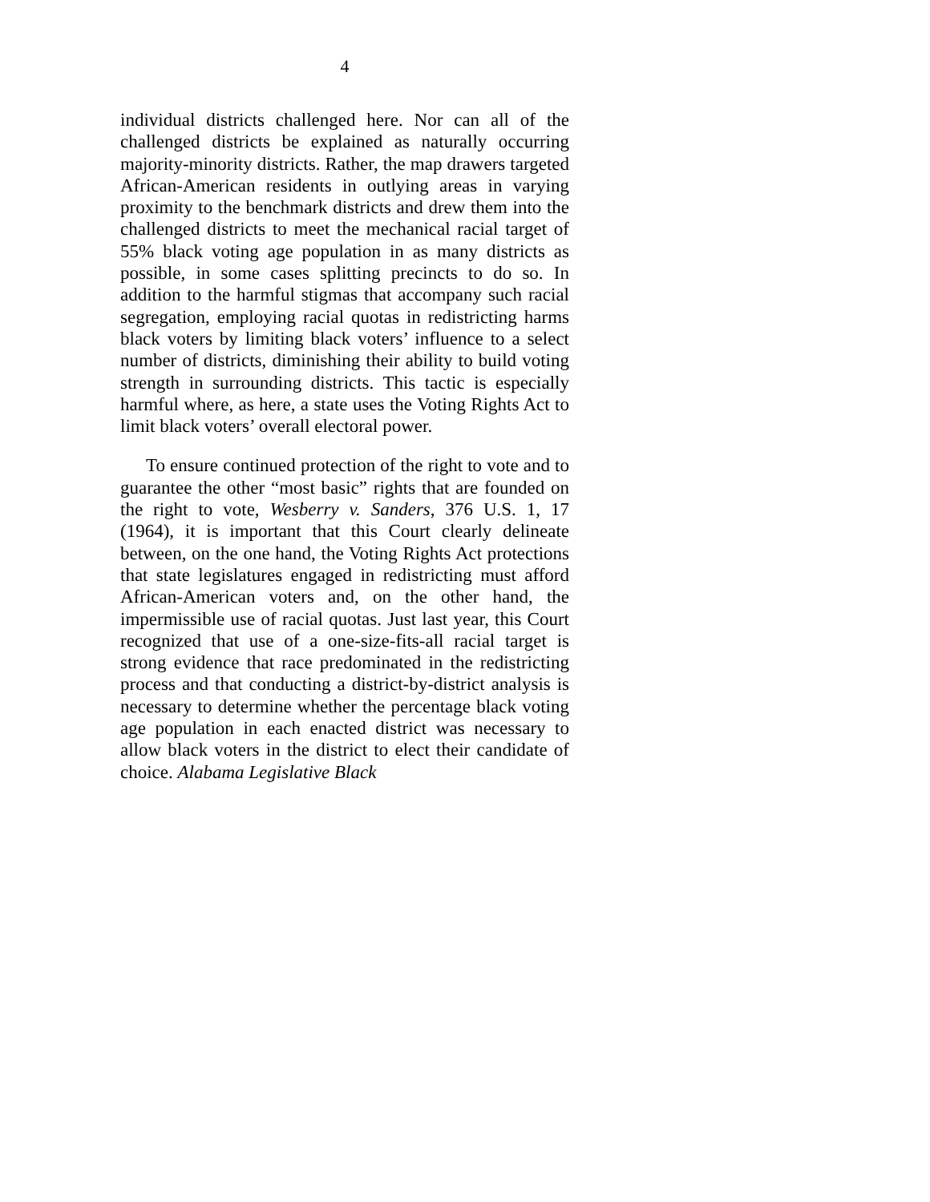4
individual districts challenged here. Nor can all of the challenged districts be explained as naturally occurring majority-minority districts. Rather, the map drawers targeted African-American residents in outlying areas in varying proximity to the benchmark districts and drew them into the challenged districts to meet the mechanical racial target of 55% black voting age population in as many districts as possible, in some cases splitting precincts to do so. In addition to the harmful stigmas that accompany such racial segregation, employing racial quotas in redistricting harms black voters by limiting black voters’ influence to a select number of districts, diminishing their ability to build voting strength in surrounding districts. This tactic is especially harmful where, as here, a state uses the Voting Rights Act to limit black voters’ overall electoral power.
To ensure continued protection of the right to vote and to guarantee the other “most basic” rights that are founded on the right to vote, Wesberry v. Sanders, 376 U.S. 1, 17 (1964), it is important that this Court clearly delineate between, on the one hand, the Voting Rights Act protections that state legislatures engaged in redistricting must afford African-American voters and, on the other hand, the impermissible use of racial quotas. Just last year, this Court recognized that use of a one-size-fits-all racial target is strong evidence that race predominated in the redistricting process and that conducting a district-by-district analysis is necessary to determine whether the percentage black voting age population in each enacted district was necessary to allow black voters in the district to elect their candidate of choice. Alabama Legislative Black